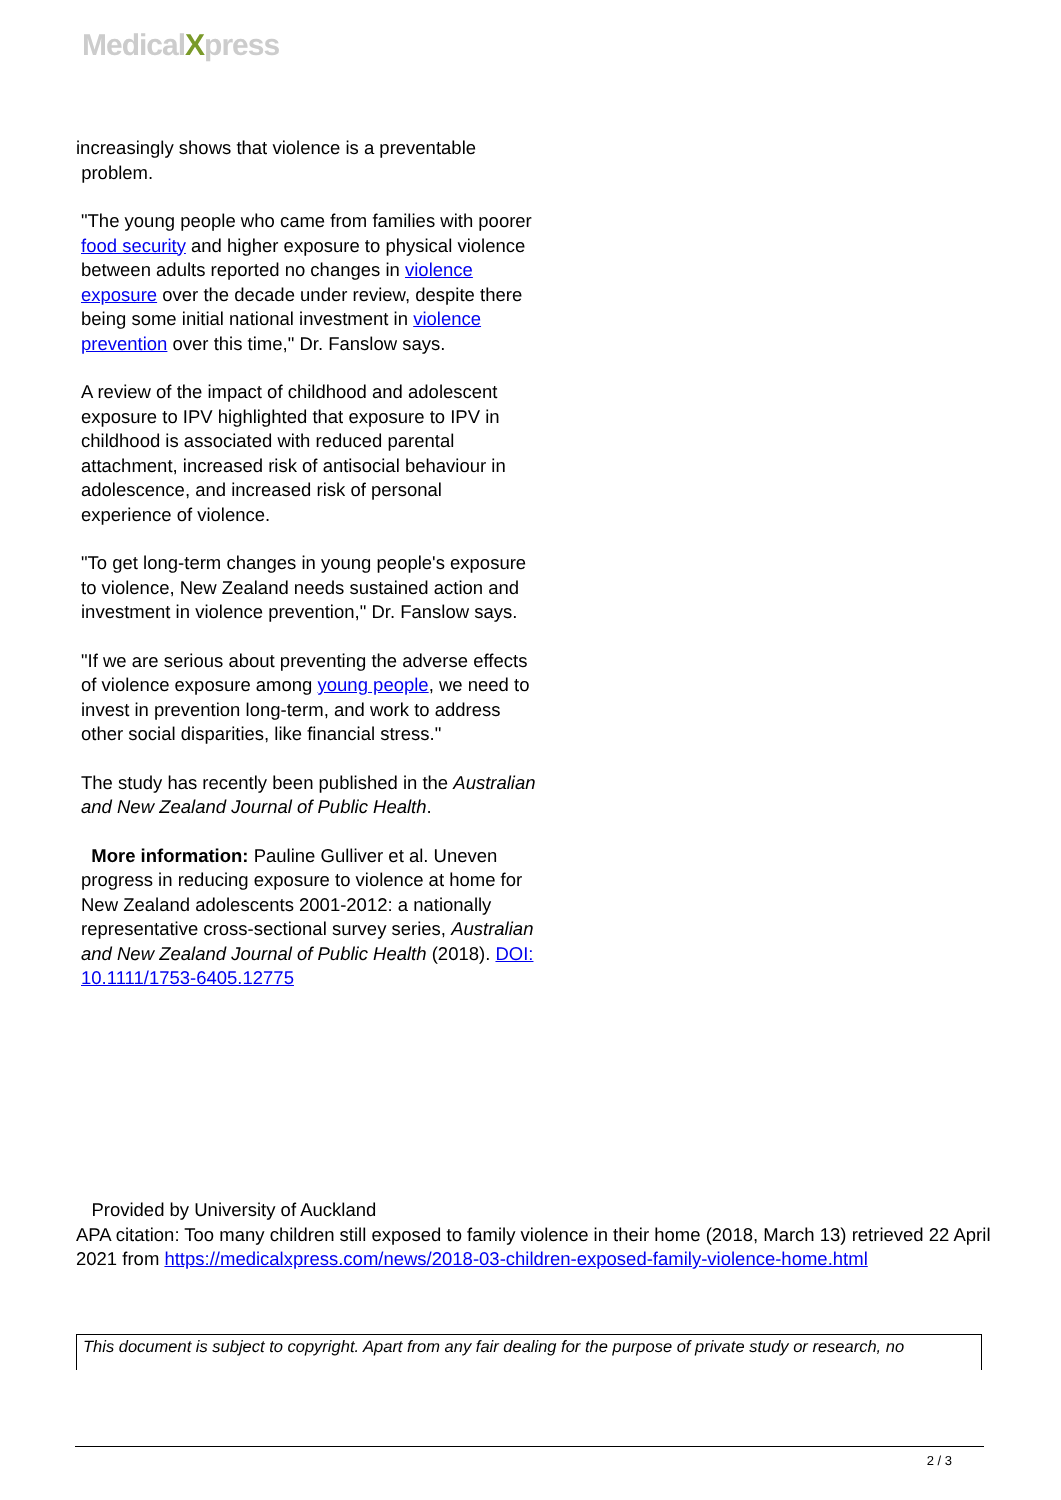MedicalXpress
increasingly shows that violence is a preventable
problem.
"The young people who came from families with poorer food security and higher exposure to physical violence between adults reported no changes in violence exposure over the decade under review, despite there being some initial national investment in violence prevention over this time," Dr. Fanslow says.
A review of the impact of childhood and adolescent exposure to IPV highlighted that exposure to IPV in childhood is associated with reduced parental attachment, increased risk of antisocial behaviour in adolescence, and increased risk of personal experience of violence.
"To get long-term changes in young people's exposure to violence, New Zealand needs sustained action and investment in violence prevention," Dr. Fanslow says.
"If we are serious about preventing the adverse effects of violence exposure among young people, we need to invest in prevention long-term, and work to address other social disparities, like financial stress."
The study has recently been published in the Australian and New Zealand Journal of Public Health.
More information: Pauline Gulliver et al. Uneven progress in reducing exposure to violence at home for New Zealand adolescents 2001-2012: a nationally representative cross-sectional survey series, Australian and New Zealand Journal of Public Health (2018). DOI: 10.1111/1753-6405.12775
Provided by University of Auckland
APA citation: Too many children still exposed to family violence in their home (2018, March 13) retrieved 22 April 2021 from https://medicalxpress.com/news/2018-03-children-exposed-family-violence-home.html
This document is subject to copyright. Apart from any fair dealing for the purpose of private study or research, no
2 / 3